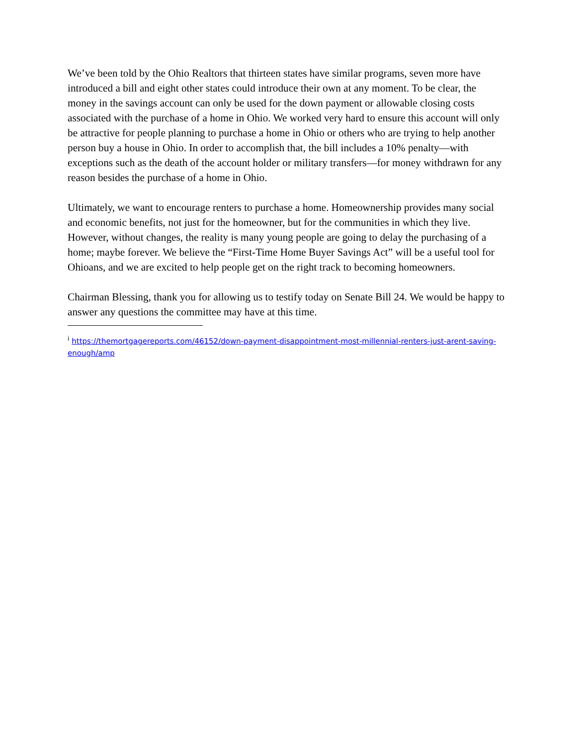We’ve been told by the Ohio Realtors that thirteen states have similar programs, seven more have introduced a bill and eight other states could introduce their own at any moment. To be clear, the money in the savings account can only be used for the down payment or allowable closing costs associated with the purchase of a home in Ohio. We worked very hard to ensure this account will only be attractive for people planning to purchase a home in Ohio or others who are trying to help another person buy a house in Ohio. In order to accomplish that, the bill includes a 10% penalty—with exceptions such as the death of the account holder or military transfers—for money withdrawn for any reason besides the purchase of a home in Ohio.
Ultimately, we want to encourage renters to purchase a home. Homeownership provides many social and economic benefits, not just for the homeowner, but for the communities in which they live. However, without changes, the reality is many young people are going to delay the purchasing of a home; maybe forever. We believe the “First-Time Home Buyer Savings Act” will be a useful tool for Ohioans, and we are excited to help people get on the right track to becoming homeowners.
Chairman Blessing, thank you for allowing us to testify today on Senate Bill 24. We would be happy to answer any questions the committee may have at this time.
<sup>i</sup> https://themortgagereports.com/46152/down-payment-disappointment-most-millennial-renters-just-arent-saving-enough/amp